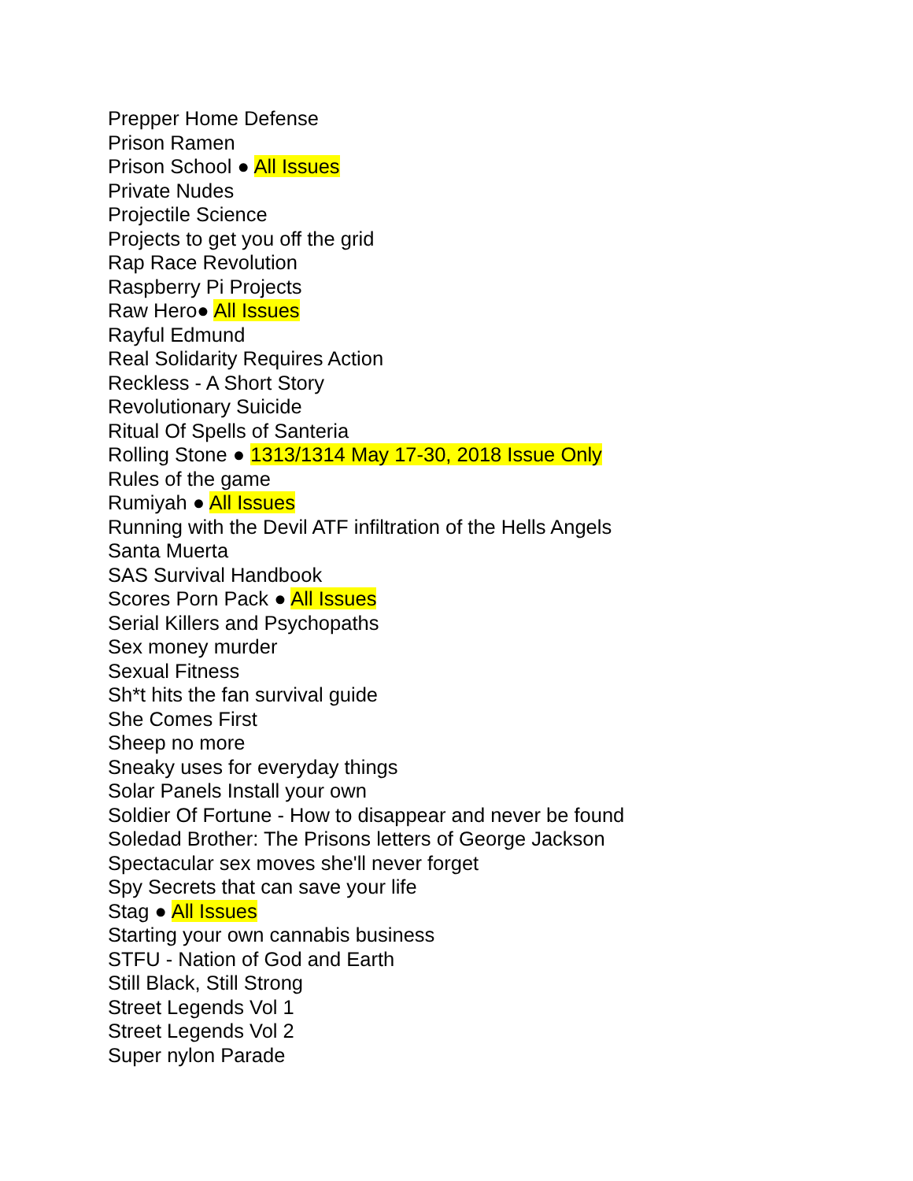Prepper Home Defense
Prison Ramen
Prison School ● All Issues
Private Nudes
Projectile Science
Projects to get you off the grid
Rap Race Revolution
Raspberry Pi Projects
Raw Hero● All Issues
Rayful Edmund
Real Solidarity Requires Action
Reckless - A Short Story
Revolutionary Suicide
Ritual Of Spells of Santeria
Rolling Stone ● 1313/1314 May 17-30, 2018 Issue Only
Rules of the game
Rumiyah ● All Issues
Running with the Devil ATF infiltration of the Hells Angels
Santa Muerta
SAS Survival Handbook
Scores Porn Pack ● All Issues
Serial Killers and Psychopaths
Sex money murder
Sexual Fitness
Sh*t hits the fan survival guide
She Comes First
Sheep no more
Sneaky uses for everyday things
Solar Panels Install your own
Soldier Of Fortune - How to disappear and never be found
Soledad Brother: The Prisons letters of George Jackson
Spectacular sex moves she'll never forget
Spy Secrets that can save your life
Stag ● All Issues
Starting your own cannabis business
STFU - Nation of God and Earth
Still Black, Still Strong
Street Legends Vol 1
Street Legends Vol 2
Super nylon Parade